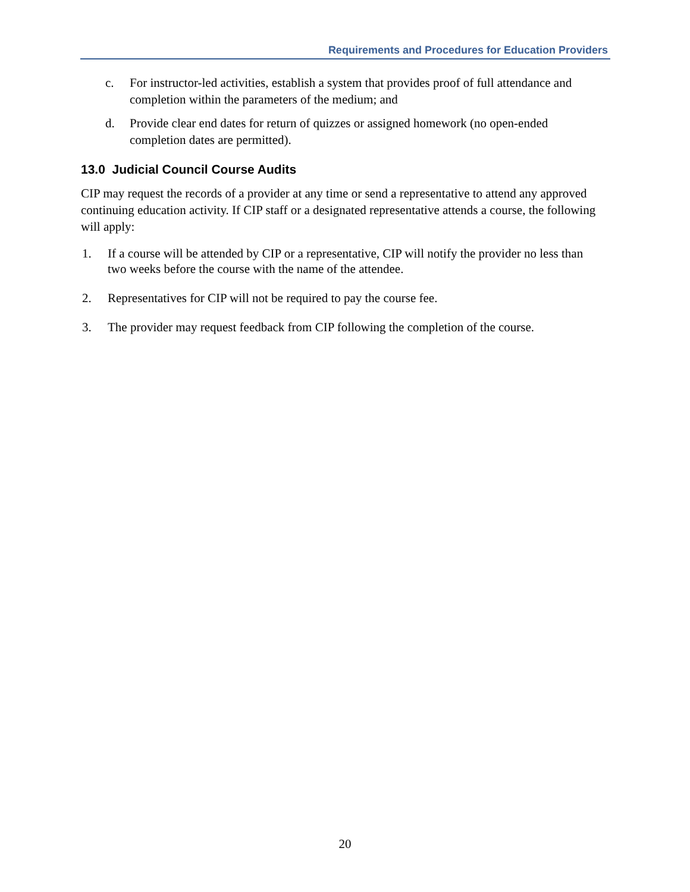Requirements and Procedures for Education Providers
c. For instructor-led activities, establish a system that provides proof of full attendance and completion within the parameters of the medium; and
d. Provide clear end dates for return of quizzes or assigned homework (no open-ended completion dates are permitted).
13.0 Judicial Council Course Audits
CIP may request the records of a provider at any time or send a representative to attend any approved continuing education activity. If CIP staff or a designated representative attends a course, the following will apply:
1. If a course will be attended by CIP or a representative, CIP will notify the provider no less than two weeks before the course with the name of the attendee.
2. Representatives for CIP will not be required to pay the course fee.
3. The provider may request feedback from CIP following the completion of the course.
20